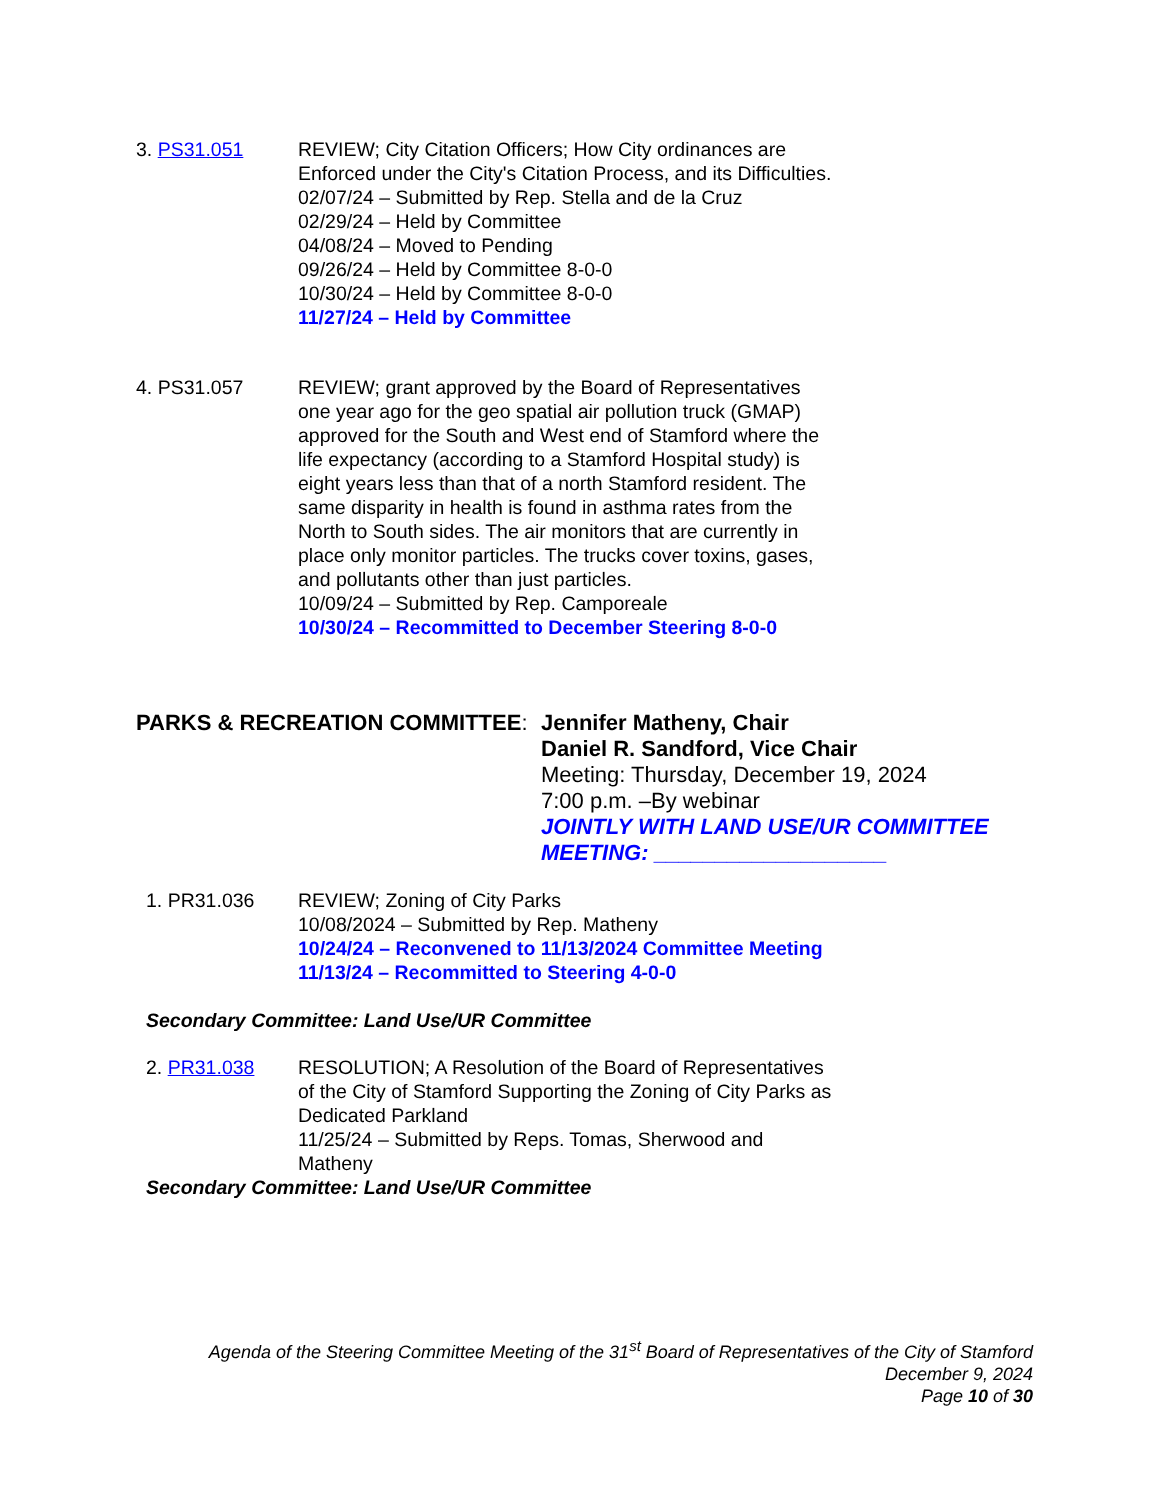3. PS31.051 REVIEW; City Citation Officers; How City ordinances are Enforced under the City's Citation Process, and its Difficulties.
02/07/24 – Submitted by Rep. Stella and de la Cruz
02/29/24 – Held by Committee
04/08/24 – Moved to Pending
09/26/24 – Held by Committee 8-0-0
10/30/24 – Held by Committee 8-0-0
11/27/24 – Held by Committee
4. PS31.057 REVIEW; grant approved by the Board of Representatives one year ago for the geo spatial air pollution truck (GMAP) approved for the South and West end of Stamford where the life expectancy (according to a Stamford Hospital study) is eight years less than that of a north Stamford resident. The same disparity in health is found in asthma rates from the North to South sides. The air monitors that are currently in place only monitor particles. The trucks cover toxins, gases, and pollutants other than just particles.
10/09/24 – Submitted by Rep. Camporeale
10/30/24 – Recommitted to December Steering 8-0-0
PARKS & RECREATION COMMITTEE:
Jennifer Matheny, Chair
Daniel R. Sandford, Vice Chair
Meeting: Thursday, December 19, 2024
7:00 p.m. –By webinar
JOINTLY WITH LAND USE/UR COMMITTEE MEETING: ___________________
1. PR31.036 REVIEW; Zoning of City Parks
10/08/2024 – Submitted by Rep. Matheny
10/24/24 – Reconvened to 11/13/2024 Committee Meeting
11/13/24 – Recommitted to Steering 4-0-0
Secondary Committee: Land Use/UR Committee
2. PR31.038 RESOLUTION; A Resolution of the Board of Representatives of the City of Stamford Supporting the Zoning of City Parks as Dedicated Parkland
11/25/24 – Submitted by Reps. Tomas, Sherwood and Matheny
Secondary Committee: Land Use/UR Committee
Agenda of the Steering Committee Meeting of the 31<sup>st</sup> Board of Representatives of the City of Stamford
December 9, 2024
Page 10 of 30